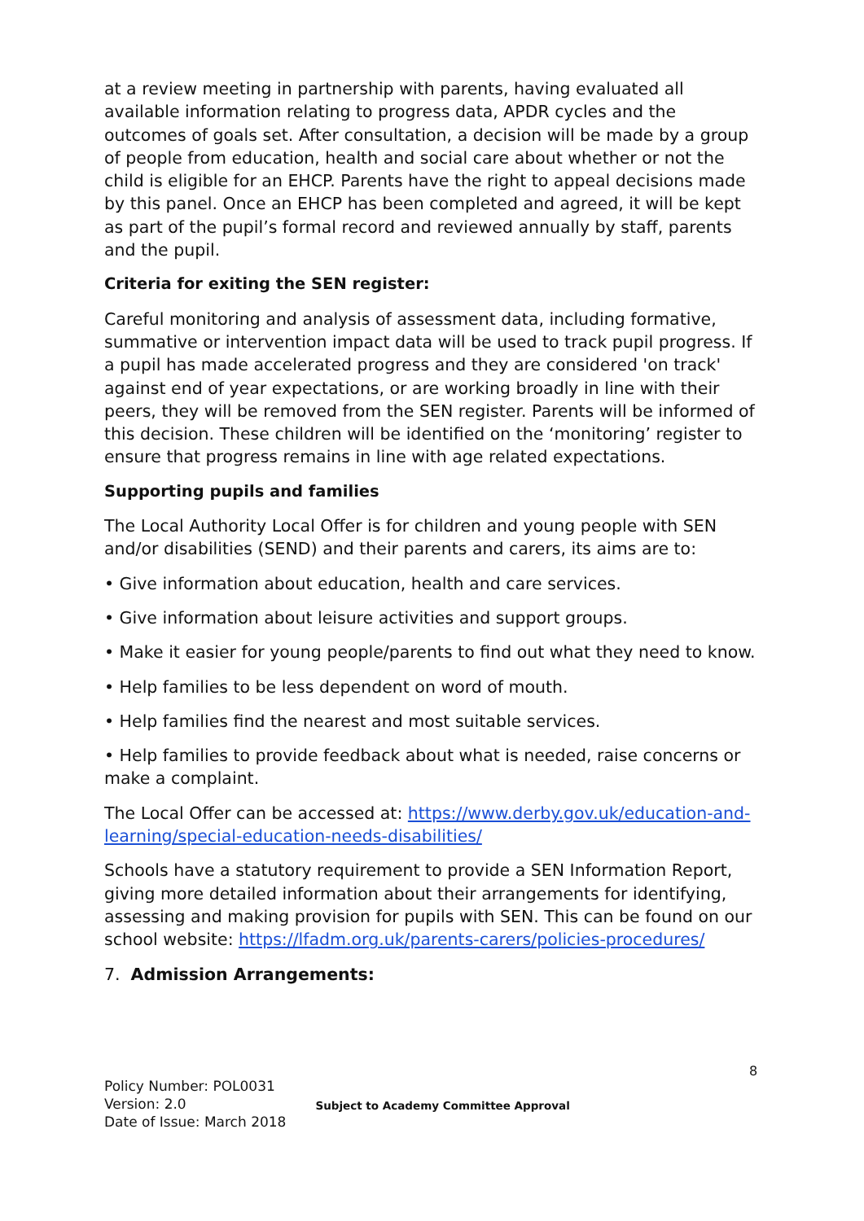at a review meeting in partnership with parents, having evaluated all available information relating to progress data, APDR cycles and the outcomes of goals set. After consultation, a decision will be made by a group of people from education, health and social care about whether or not the child is eligible for an EHCP. Parents have the right to appeal decisions made by this panel. Once an EHCP has been completed and agreed, it will be kept as part of the pupil’s formal record and reviewed annually by staff, parents and the pupil.
Criteria for exiting the SEN register:
Careful monitoring and analysis of assessment data, including formative, summative or intervention impact data will be used to track pupil progress. If a pupil has made accelerated progress and they are considered 'on track' against end of year expectations, or are working broadly in line with their peers, they will be removed from the SEN register. Parents will be informed of this decision. These children will be identified on the ‘monitoring’ register to ensure that progress remains in line with age related expectations.
Supporting pupils and families
The Local Authority Local Offer is for children and young people with SEN and/or disabilities (SEND) and their parents and carers, its aims are to:
• Give information about education, health and care services.
• Give information about leisure activities and support groups.
• Make it easier for young people/parents to find out what they need to know.
• Help families to be less dependent on word of mouth.
• Help families find the nearest and most suitable services.
• Help families to provide feedback about what is needed, raise concerns or make a complaint.
The Local Offer can be accessed at: https://www.derby.gov.uk/education-and-learning/special-education-needs-disabilities/
Schools have a statutory requirement to provide a SEN Information Report, giving more detailed information about their arrangements for identifying, assessing and making provision for pupils with SEN. This can be found on our school website: https://lfadm.org.uk/parents-carers/policies-procedures/
7. Admission Arrangements:
8
Policy Number: POL0031
Version: 2.0
Date of Issue: March 2018
Subject to Academy Committee Approval